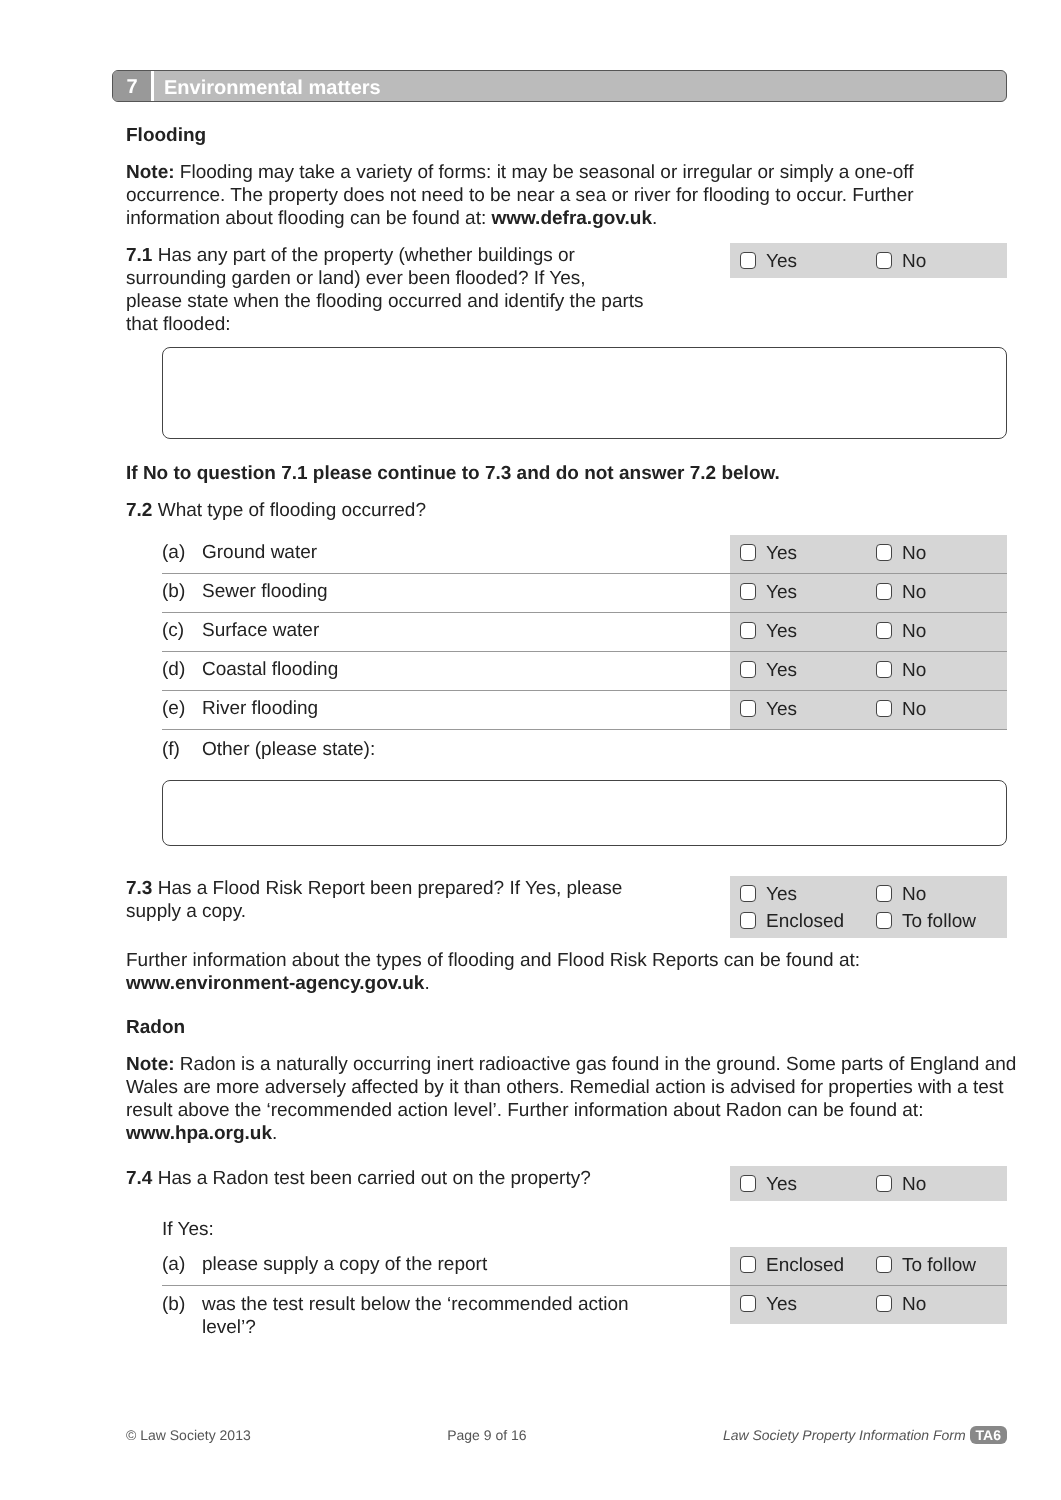7
Environmental matters
Flooding
Note: Flooding may take a variety of forms: it may be seasonal or irregular or simply a one-off occurrence. The property does not need to be near a sea or river for flooding to occur. Further information about flooding can be found at: www.defra.gov.uk.
7.1 Has any part of the property (whether buildings or surrounding garden or land) ever been flooded? If Yes, please state when the flooding occurred and identify the parts that flooded:
Yes No
If No to question 7.1 please continue to 7.3 and do not answer 7.2 below.
7.2 What type of flooding occurred?
(a) Ground water
Yes No
(b) Sewer flooding
Yes No
(c) Surface water
Yes No
(d) Coastal flooding
Yes No
(e) River flooding
Yes No
(f) Other (please state):
7.3 Has a Flood Risk Report been prepared? If Yes, please supply a copy.
Yes No Enclosed To follow
Further information about the types of flooding and Flood Risk Reports can be found at: www.environment-agency.gov.uk.
Radon
Note: Radon is a naturally occurring inert radioactive gas found in the ground. Some parts of England and Wales are more adversely affected by it than others. Remedial action is advised for properties with a test result above the ‘recommended action level’. Further information about Radon can be found at: www.hpa.org.uk.
7.4 Has a Radon test been carried out on the property?
Yes No
If Yes:
(a) please supply a copy of the report
Enclosed To follow
(b) was the test result below the ‘recommended action level’?
Yes No
© Law Society 2013 Page 9 of 16 Law Society Property Information Form TA6